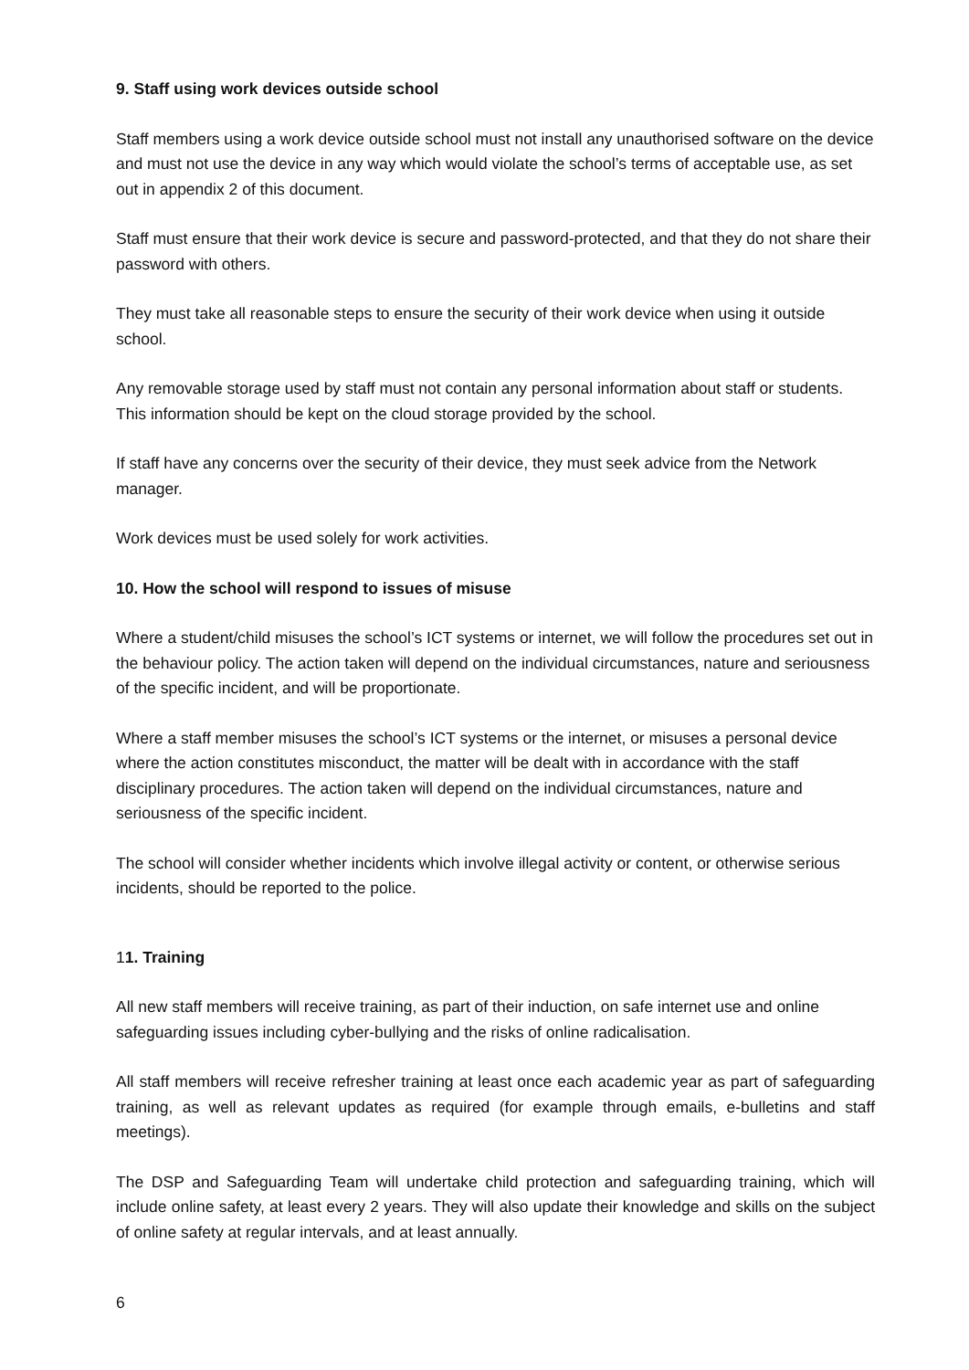9. Staff using work devices outside school
Staff members using a work device outside school must not install any unauthorised software on the device and must not use the device in any way which would violate the school’s terms of acceptable use, as set out in appendix 2 of this document.
Staff must ensure that their work device is secure and password-protected, and that they do not share their password with others.
They must take all reasonable steps to ensure the security of their work device when using it outside school.
Any removable storage used by staff must not contain any personal information about staff or students. This information should be kept on the cloud storage provided by the school.
If staff have any concerns over the security of their device, they must seek advice from the Network manager.
Work devices must be used solely for work activities.
10. How the school will respond to issues of misuse
Where a student/child misuses the school’s ICT systems or internet, we will follow the procedures set out in the behaviour policy. The action taken will depend on the individual circumstances, nature and seriousness of the specific incident, and will be proportionate.
Where a staff member misuses the school’s ICT systems or the internet, or misuses a personal device where the action constitutes misconduct, the matter will be dealt with in accordance with the staff disciplinary procedures. The action taken will depend on the individual circumstances, nature and seriousness of the specific incident.
The school will consider whether incidents which involve illegal activity or content, or otherwise serious incidents, should be reported to the police.
11. Training
All new staff members will receive training, as part of their induction, on safe internet use and online safeguarding issues including cyber-bullying and the risks of online radicalisation.
All staff members will receive refresher training at least once each academic year as part of safeguarding training, as well as relevant updates as required (for example through emails, e-bulletins and staff meetings).
The DSP and Safeguarding Team will undertake child protection and safeguarding training, which will include online safety, at least every 2 years. They will also update their knowledge and skills on the subject of online safety at regular intervals, and at least annually.
6